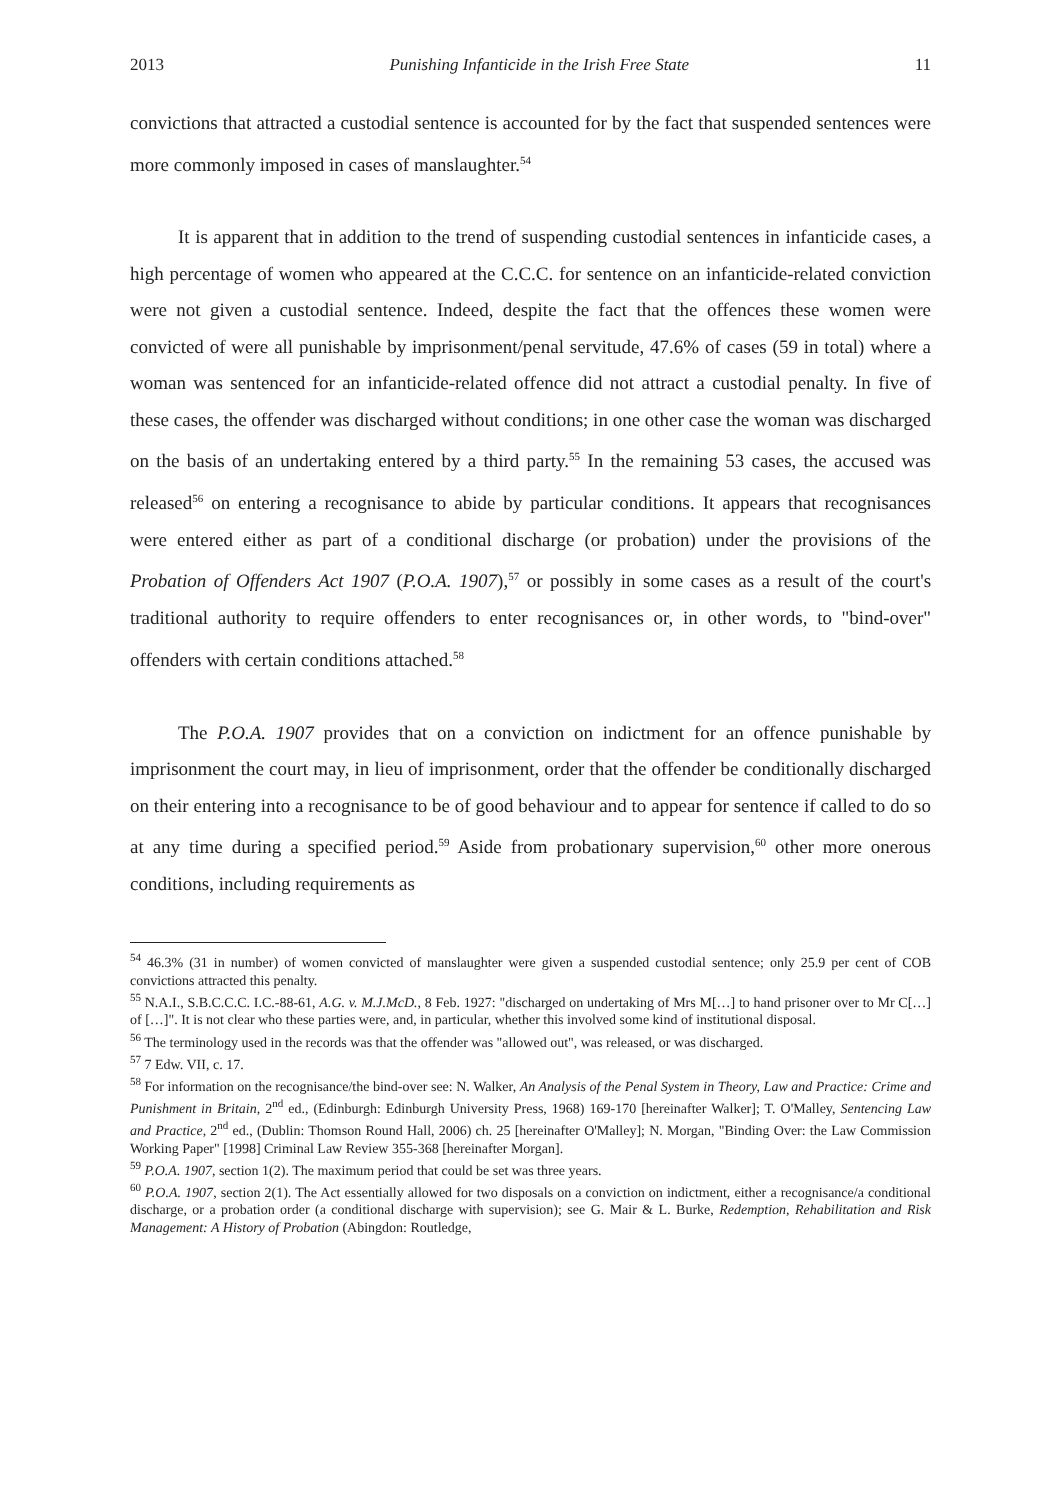2013 Punishing Infanticide in the Irish Free State 11
convictions that attracted a custodial sentence is accounted for by the fact that suspended sentences were more commonly imposed in cases of manslaughter.<sup>54</sup>
It is apparent that in addition to the trend of suspending custodial sentences in infanticide cases, a high percentage of women who appeared at the C.C.C. for sentence on an infanticide-related conviction were not given a custodial sentence. Indeed, despite the fact that the offences these women were convicted of were all punishable by imprisonment/penal servitude, 47.6% of cases (59 in total) where a woman was sentenced for an infanticide-related offence did not attract a custodial penalty. In five of these cases, the offender was discharged without conditions; in one other case the woman was discharged on the basis of an undertaking entered by a third party.<sup>55</sup> In the remaining 53 cases, the accused was released<sup>56</sup> on entering a recognisance to abide by particular conditions. It appears that recognisances were entered either as part of a conditional discharge (or probation) under the provisions of the Probation of Offenders Act 1907 (P.O.A. 1907),<sup>57</sup> or possibly in some cases as a result of the court's traditional authority to require offenders to enter recognisances or, in other words, to "bind-over" offenders with certain conditions attached.<sup>58</sup>
The P.O.A. 1907 provides that on a conviction on indictment for an offence punishable by imprisonment the court may, in lieu of imprisonment, order that the offender be conditionally discharged on their entering into a recognisance to be of good behaviour and to appear for sentence if called to do so at any time during a specified period.<sup>59</sup> Aside from probationary supervision,<sup>60</sup> other more onerous conditions, including requirements as
<sup>54</sup> 46.3% (31 in number) of women convicted of manslaughter were given a suspended custodial sentence; only 25.9 per cent of COB convictions attracted this penalty.
<sup>55</sup> N.A.I., S.B.C.C.C. I.C.-88-61, A.G. v. M.J.McD., 8 Feb. 1927: "discharged on undertaking of Mrs M[…] to hand prisoner over to Mr C[…] of […]". It is not clear who these parties were, and, in particular, whether this involved some kind of institutional disposal.
<sup>56</sup> The terminology used in the records was that the offender was "allowed out", was released, or was discharged.
<sup>57</sup> 7 Edw. VII, c. 17.
<sup>58</sup> For information on the recognisance/the bind-over see: N. Walker, An Analysis of the Penal System in Theory, Law and Practice: Crime and Punishment in Britain, 2<sup>nd</sup> ed., (Edinburgh: Edinburgh University Press, 1968) 169-170 [hereinafter Walker]; T. O'Malley, Sentencing Law and Practice, 2<sup>nd</sup> ed., (Dublin: Thomson Round Hall, 2006) ch. 25 [hereinafter O'Malley]; N. Morgan, "Binding Over: the Law Commission Working Paper" [1998] Criminal Law Review 355-368 [hereinafter Morgan].
<sup>59</sup> P.O.A. 1907, section 1(2). The maximum period that could be set was three years.
<sup>60</sup> P.O.A. 1907, section 2(1). The Act essentially allowed for two disposals on a conviction on indictment, either a recognisance/a conditional discharge, or a probation order (a conditional discharge with supervision); see G. Mair & L. Burke, Redemption, Rehabilitation and Risk Management: A History of Probation (Abingdon: Routledge,